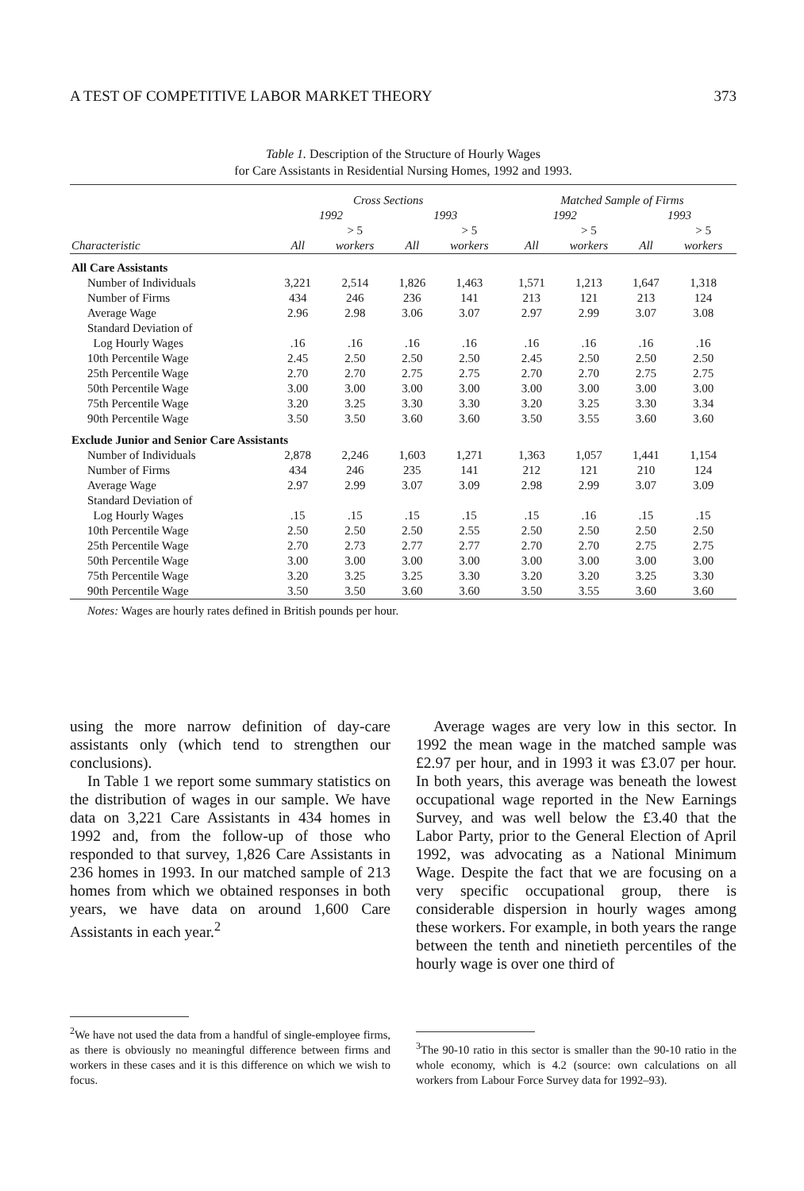A TEST OF COMPETITIVE LABOR MARKET THEORY 373
Table 1. Description of the Structure of Hourly Wages
for Care Assistants in Residential Nursing Homes, 1992 and 1993.
| | Cross Sections | | | | | Matched Sample of Firms | | | |
| --- | --- | --- | --- | --- | --- | --- | --- | --- | --- |
| | 1992 | | 1993 | | | 1992 | | 1993 | |
| | | > 5 | | > 5 | | | > 5 | | > 5 |
| Characteristic | All | workers | All | workers | | All | workers | All | workers |
| All Care Assistants | | | | | | | | | |
| Number of Individuals | 3,221 | 2,514 | 1,826 | 1,463 | | 1,571 | 1,213 | 1,647 | 1,318 |
| Number of Firms | 434 | 246 | 236 | 141 | | 213 | 121 | 213 | 124 |
| Average Wage | 2.96 | 2.98 | 3.06 | 3.07 | | 2.97 | 2.99 | 3.07 | 3.08 |
| Standard Deviation of Log Hourly Wages | .16 | .16 | .16 | .16 | | .16 | .16 | .16 | .16 |
| 10th Percentile Wage | 2.45 | 2.50 | 2.50 | 2.50 | | 2.45 | 2.50 | 2.50 | 2.50 |
| 25th Percentile Wage | 2.70 | 2.70 | 2.75 | 2.75 | | 2.70 | 2.70 | 2.75 | 2.75 |
| 50th Percentile Wage | 3.00 | 3.00 | 3.00 | 3.00 | | 3.00 | 3.00 | 3.00 | 3.00 |
| 75th Percentile Wage | 3.20 | 3.25 | 3.30 | 3.30 | | 3.20 | 3.25 | 3.30 | 3.34 |
| 90th Percentile Wage | 3.50 | 3.50 | 3.60 | 3.60 | | 3.50 | 3.55 | 3.60 | 3.60 |
| Exclude Junior and Senior Care Assistants | | | | | | | | | |
| Number of Individuals | 2,878 | 2,246 | 1,603 | 1,271 | | 1,363 | 1,057 | 1,441 | 1,154 |
| Number of Firms | 434 | 246 | 235 | 141 | | 212 | 121 | 210 | 124 |
| Average Wage | 2.97 | 2.99 | 3.07 | 3.09 | | 2.98 | 2.99 | 3.07 | 3.09 |
| Standard Deviation of Log Hourly Wages | .15 | .15 | .15 | .15 | | .15 | .16 | .15 | .15 |
| 10th Percentile Wage | 2.50 | 2.50 | 2.50 | 2.55 | | 2.50 | 2.50 | 2.50 | 2.50 |
| 25th Percentile Wage | 2.70 | 2.73 | 2.77 | 2.77 | | 2.70 | 2.70 | 2.75 | 2.75 |
| 50th Percentile Wage | 3.00 | 3.00 | 3.00 | 3.00 | | 3.00 | 3.00 | 3.00 | 3.00 |
| 75th Percentile Wage | 3.20 | 3.25 | 3.25 | 3.30 | | 3.20 | 3.20 | 3.25 | 3.30 |
| 90th Percentile Wage | 3.50 | 3.50 | 3.60 | 3.60 | | 3.50 | 3.55 | 3.60 | 3.60 |
Notes: Wages are hourly rates defined in British pounds per hour.
using the more narrow definition of day-care assistants only (which tend to strengthen our conclusions).
In Table 1 we report some summary statistics on the distribution of wages in our sample. We have data on 3,221 Care Assistants in 434 homes in 1992 and, from the follow-up of those who responded to that survey, 1,826 Care Assistants in 236 homes in 1993. In our matched sample of 213 homes from which we obtained responses in both years, we have data on around 1,600 Care Assistants in each year.<sup>2</sup>
Average wages are very low in this sector. In 1992 the mean wage in the matched sample was £2.97 per hour, and in 1993 it was £3.07 per hour. In both years, this average was beneath the lowest occupational wage reported in the New Earnings Survey, and was well below the £3.40 that the Labor Party, prior to the General Election of April 1992, was advocating as a National Minimum Wage. Despite the fact that we are focusing on a very specific occupational group, there is considerable dispersion in hourly wages among these workers. For example, in both years the range between the tenth and ninetieth percentiles of the hourly wage is over one third of
<sup>2</sup> We have not used the data from a handful of single-employee firms, as there is obviously no meaningful difference between firms and workers in these cases and it is this difference on which we wish to focus.
<sup>3</sup> The 90-10 ratio in this sector is smaller than the 90-10 ratio in the whole economy, which is 4.2 (source: own calculations on all workers from Labour Force Survey data for 1992–93).